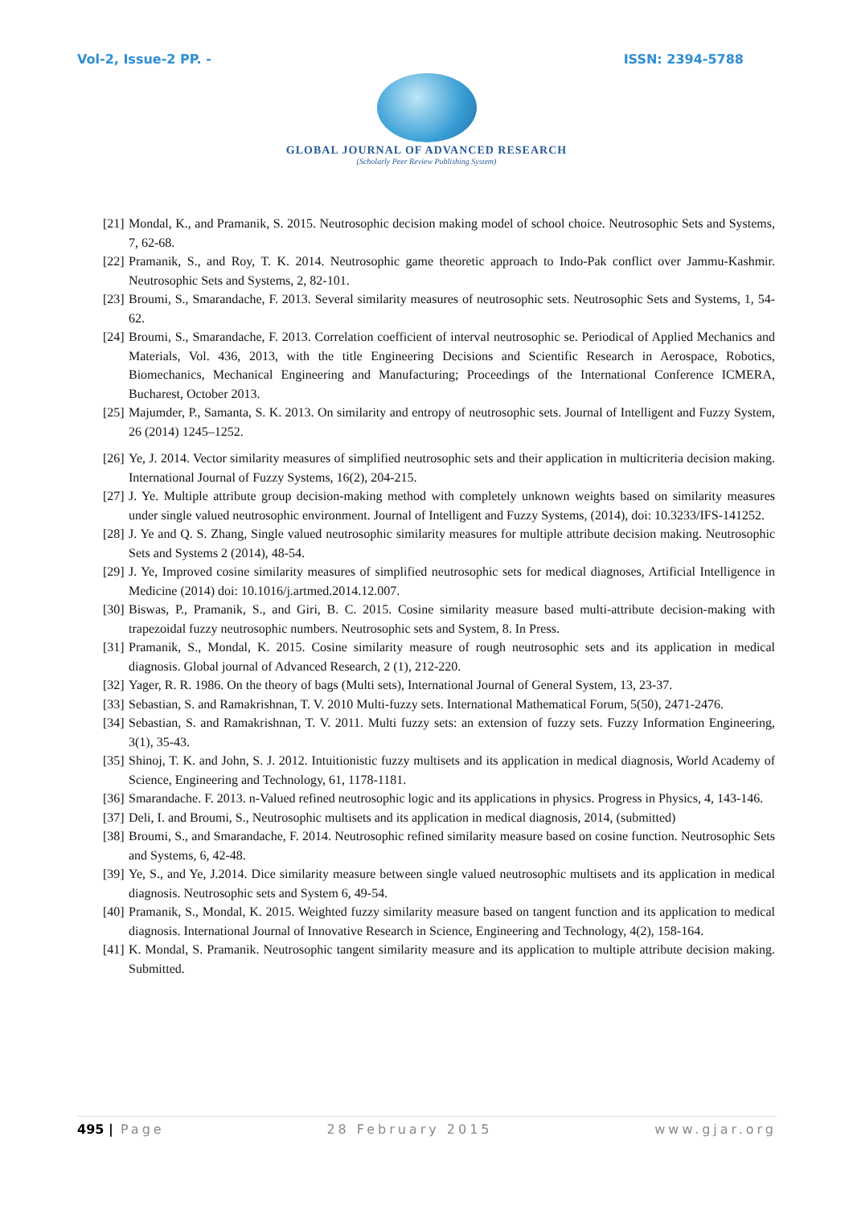Vol-2, Issue-2 PP. - ISSN: 2394-5788
GLOBAL JOURNAL OF ADVANCED RESEARCH
(Scholarly Peer Review Publishing System)
[21] Mondal, K., and Pramanik, S. 2015. Neutrosophic decision making model of school choice. Neutrosophic Sets and Systems, 7, 62-68.
[22] Pramanik, S., and Roy, T. K. 2014. Neutrosophic game theoretic approach to Indo-Pak conflict over Jammu-Kashmir. Neutrosophic Sets and Systems, 2, 82-101.
[23] Broumi, S., Smarandache, F. 2013. Several similarity measures of neutrosophic sets. Neutrosophic Sets and Systems, 1, 54-62.
[24] Broumi, S., Smarandache, F. 2013. Correlation coefficient of interval neutrosophic se. Periodical of Applied Mechanics and Materials, Vol. 436, 2013, with the title Engineering Decisions and Scientific Research in Aerospace, Robotics, Biomechanics, Mechanical Engineering and Manufacturing; Proceedings of the International Conference ICMERA, Bucharest, October 2013.
[25] Majumder, P., Samanta, S. K. 2013. On similarity and entropy of neutrosophic sets. Journal of Intelligent and Fuzzy System, 26 (2014) 1245–1252.
[26] Ye, J. 2014. Vector similarity measures of simplified neutrosophic sets and their application in multicriteria decision making. International Journal of Fuzzy Systems, 16(2), 204-215.
[27] J. Ye. Multiple attribute group decision-making method with completely unknown weights based on similarity measures under single valued neutrosophic environment. Journal of Intelligent and Fuzzy Systems, (2014), doi: 10.3233/IFS-141252.
[28] J. Ye and Q. S. Zhang, Single valued neutrosophic similarity measures for multiple attribute decision making. Neutrosophic Sets and Systems 2 (2014), 48-54.
[29] J. Ye, Improved cosine similarity measures of simplified neutrosophic sets for medical diagnoses, Artificial Intelligence in Medicine (2014) doi: 10.1016/j.artmed.2014.12.007.
[30] Biswas, P., Pramanik, S., and Giri, B. C. 2015. Cosine similarity measure based multi-attribute decision-making with trapezoidal fuzzy neutrosophic numbers. Neutrosophic sets and System, 8. In Press.
[31] Pramanik, S., Mondal, K. 2015. Cosine similarity measure of rough neutrosophic sets and its application in medical diagnosis. Global journal of Advanced Research, 2 (1), 212-220.
[32] Yager, R. R. 1986. On the theory of bags (Multi sets), International Journal of General System, 13, 23-37.
[33] Sebastian, S. and Ramakrishnan, T. V. 2010 Multi-fuzzy sets. International Mathematical Forum, 5(50), 2471-2476.
[34] Sebastian, S. and Ramakrishnan, T. V. 2011. Multi fuzzy sets: an extension of fuzzy sets. Fuzzy Information Engineering, 3(1), 35-43.
[35] Shinoj, T. K. and John, S. J. 2012. Intuitionistic fuzzy multisets and its application in medical diagnosis, World Academy of Science, Engineering and Technology, 61, 1178-1181.
[36] Smarandache. F. 2013. n-Valued refined neutrosophic logic and its applications in physics. Progress in Physics, 4, 143-146.
[37] Deli, I. and Broumi, S., Neutrosophic multisets and its application in medical diagnosis, 2014, (submitted)
[38] Broumi, S., and Smarandache, F. 2014. Neutrosophic refined similarity measure based on cosine function. Neutrosophic Sets and Systems, 6, 42-48.
[39] Ye, S., and Ye, J.2014. Dice similarity measure between single valued neutrosophic multisets and its application in medical diagnosis. Neutrosophic sets and System 6, 49-54.
[40] Pramanik, S., Mondal, K. 2015. Weighted fuzzy similarity measure based on tangent function and its application to medical diagnosis. International Journal of Innovative Research in Science, Engineering and Technology, 4(2), 158-164.
[41] K. Mondal, S. Pramanik. Neutrosophic tangent similarity measure and its application to multiple attribute decision making. Submitted.
495 | Page 28 February 2015 www.gjar.org